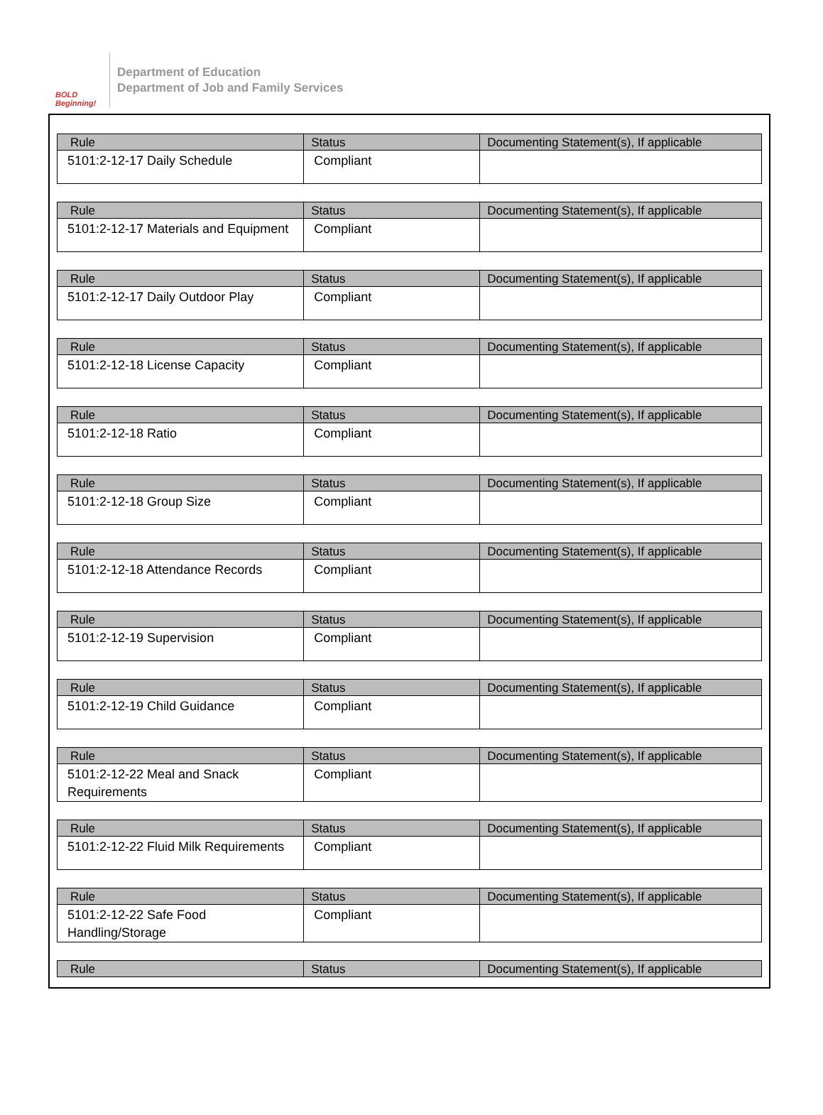BOLD Beginning!
Department of Education
Department of Job and Family Services
| Rule | Status | Documenting Statement(s), If applicable |
| --- | --- | --- |
| 5101:2-12-17 Daily Schedule | Compliant | |
| Rule | Status | Documenting Statement(s), If applicable |
| --- | --- | --- |
| 5101:2-12-17 Materials and Equipment | Compliant | |
| Rule | Status | Documenting Statement(s), If applicable |
| --- | --- | --- |
| 5101:2-12-17 Daily Outdoor Play | Compliant | |
| Rule | Status | Documenting Statement(s), If applicable |
| --- | --- | --- |
| 5101:2-12-18 License Capacity | Compliant | |
| Rule | Status | Documenting Statement(s), If applicable |
| --- | --- | --- |
| 5101:2-12-18 Ratio | Compliant | |
| Rule | Status | Documenting Statement(s), If applicable |
| --- | --- | --- |
| 5101:2-12-18 Group Size | Compliant | |
| Rule | Status | Documenting Statement(s), If applicable |
| --- | --- | --- |
| 5101:2-12-18 Attendance Records | Compliant | |
| Rule | Status | Documenting Statement(s), If applicable |
| --- | --- | --- |
| 5101:2-12-19 Supervision | Compliant | |
| Rule | Status | Documenting Statement(s), If applicable |
| --- | --- | --- |
| 5101:2-12-19 Child Guidance | Compliant | |
| Rule | Status | Documenting Statement(s), If applicable |
| --- | --- | --- |
| 5101:2-12-22 Meal and Snack Requirements | Compliant | |
| Rule | Status | Documenting Statement(s), If applicable |
| --- | --- | --- |
| 5101:2-12-22 Fluid Milk Requirements | Compliant | |
| Rule | Status | Documenting Statement(s), If applicable |
| --- | --- | --- |
| 5101:2-12-22 Safe Food Handling/Storage | Compliant | |
| Rule | Status | Documenting Statement(s), If applicable |
| --- | --- | --- |